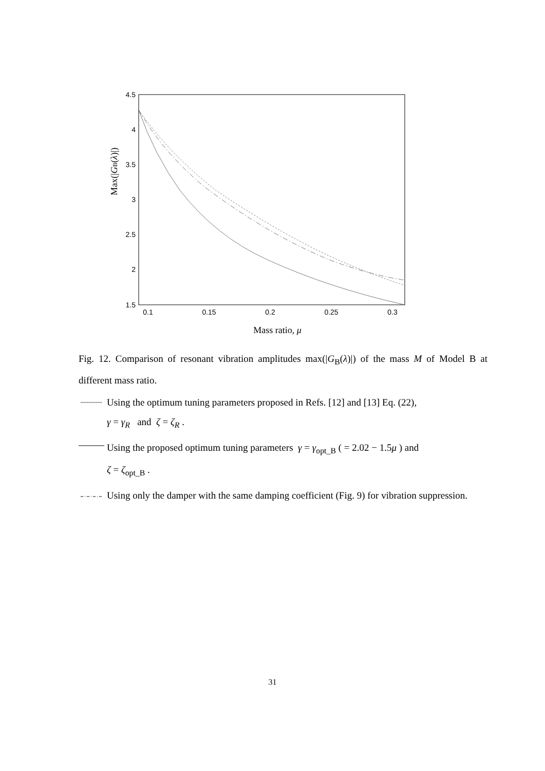4.5
4
3.5
3
2.5
2
1.5
0.1
0.15
0.2
0.25
0.3
Mass ratio, μ
Max(|GB(λ)|)
Fig. 12. Comparison of resonant vibration amplitudes max(|G<sub>B</sub>(λ)|) of the mass M of Model B at different mass ratio.
Using the optimum tuning parameters proposed in Refs. [12] and [13] Eq. (22),
γ = γ<sub>R</sub> and ζ = ζ<sub>R</sub> .
Using the proposed optimum tuning parameters γ = γ<sub>opt_B</sub> ( = 2.02 − 1.5μ ) and
ζ = ζ<sub>opt_B</sub> .
Using only the damper with the same damping coefficient (Fig. 9) for vibration suppression.
31